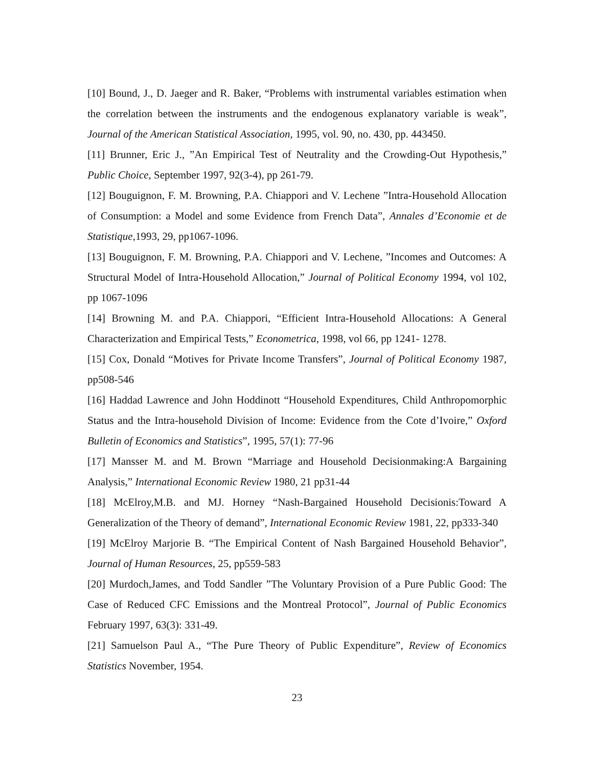[10] Bound, J., D. Jaeger and R. Baker, “Problems with instrumental variables estimation when the correlation between the instruments and the endogenous explanatory variable is weak”, Journal of the American Statistical Association, 1995, vol. 90, no. 430, pp. 443450.
[11] Brunner, Eric J., ”An Empirical Test of Neutrality and the Crowding-Out Hypothesis,” Public Choice, September 1997, 92(3-4), pp 261-79.
[12] Bouguignon, F. M. Browning, P.A. Chiappori and V. Lechene ”Intra-Household Allocation of Consumption: a Model and some Evidence from French Data”, Annales d’Economie et de Statistique,1993, 29, pp1067-1096.
[13] Bouguignon, F. M. Browning, P.A. Chiappori and V. Lechene, ”Incomes and Outcomes: A Structural Model of Intra-Household Allocation,” Journal of Political Economy 1994, vol 102, pp 1067-1096
[14] Browning M. and P.A. Chiappori, “Efficient Intra-Household Allocations: A General Characterization and Empirical Tests,” Econometrica, 1998, vol 66, pp 1241- 1278.
[15] Cox, Donald “Motives for Private Income Transfers”, Journal of Political Economy 1987, pp508-546
[16] Haddad Lawrence and John Hoddinott “Household Expenditures, Child Anthropomorphic Status and the Intra-household Division of Income: Evidence from the Cote d’Ivoire,” Oxford Bulletin of Economics and Statistics”, 1995, 57(1): 77-96
[17] Mansser M. and M. Brown “Marriage and Household Decisionmaking:A Bargaining Analysis,” International Economic Review 1980, 21 pp31-44
[18] McElroy,M.B. and MJ. Horney “Nash-Bargained Household Decisionis:Toward A Generalization of the Theory of demand”, International Economic Review 1981, 22, pp333-340
[19] McElroy Marjorie B. “The Empirical Content of Nash Bargained Household Behavior”, Journal of Human Resources, 25, pp559-583
[20] Murdoch,James, and Todd Sandler ”The Voluntary Provision of a Pure Public Good: The Case of Reduced CFC Emissions and the Montreal Protocol”, Journal of Public Economics February 1997, 63(3): 331-49.
[21] Samuelson Paul A., “The Pure Theory of Public Expenditure”, Review of Economics Statistics November, 1954.
23